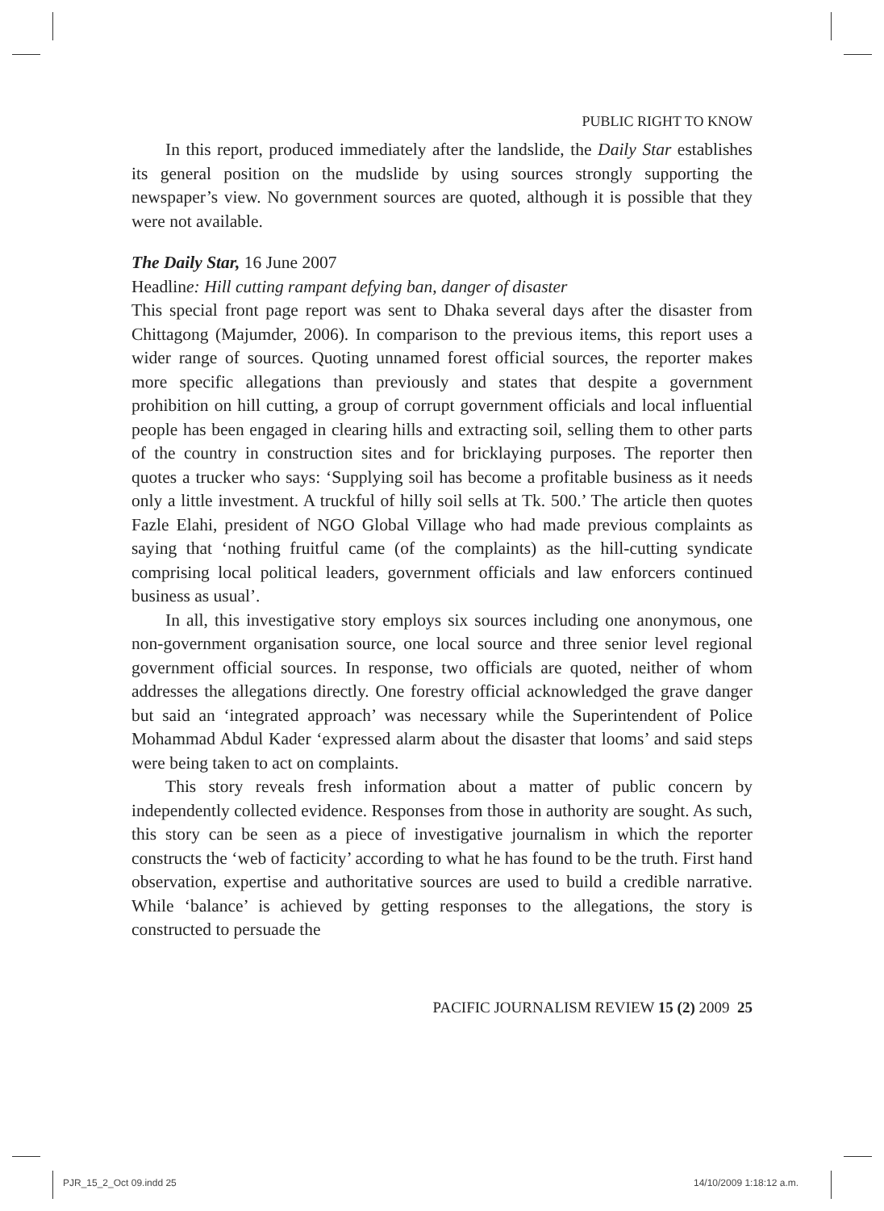PUBLIC RIGHT TO KNOW
In this report, produced immediately after the landslide, the Daily Star establishes its general position on the mudslide by using sources strongly supporting the newspaper’s view. No government sources are quoted, although it is possible that they were not available.
The Daily Star, 16 June 2007
Headline: Hill cutting rampant defying ban, danger of disaster
This special front page report was sent to Dhaka several days after the disaster from Chittagong (Majumder, 2006). In comparison to the previous items, this report uses a wider range of sources. Quoting unnamed forest official sources, the reporter makes more specific allegations than previously and states that despite a government prohibition on hill cutting, a group of corrupt government officials and local influential people has been engaged in clearing hills and extracting soil, selling them to other parts of the country in construction sites and for bricklaying purposes. The reporter then quotes a trucker who says: ‘Supplying soil has become a profitable business as it needs only a little investment. A truckful of hilly soil sells at Tk. 500.’ The article then quotes Fazle Elahi, president of NGO Global Village who had made previous complaints as saying that ‘nothing fruitful came (of the complaints) as the hill-cutting syndicate comprising local political leaders, government officials and law enforcers continued business as usual’.
In all, this investigative story employs six sources including one anonymous, one non-government organisation source, one local source and three senior level regional government official sources. In response, two officials are quoted, neither of whom addresses the allegations directly. One forestry official acknowledged the grave danger but said an ‘integrated approach’ was necessary while the Superintendent of Police Mohammad Abdul Kader ‘expressed alarm about the disaster that looms’ and said steps were being taken to act on complaints.
This story reveals fresh information about a matter of public concern by independently collected evidence. Responses from those in authority are sought. As such, this story can be seen as a piece of investigative journalism in which the reporter constructs the ‘web of facticity’ according to what he has found to be the truth. First hand observation, expertise and authoritative sources are used to build a credible narrative. While ‘balance’ is achieved by getting responses to the allegations, the story is constructed to persuade the
PACIFIC JOURNALISM REVIEW 15 (2) 2009 25
PJR_15_2_Oct 09.indd 25 14/10/2009 1:18:12 a.m.